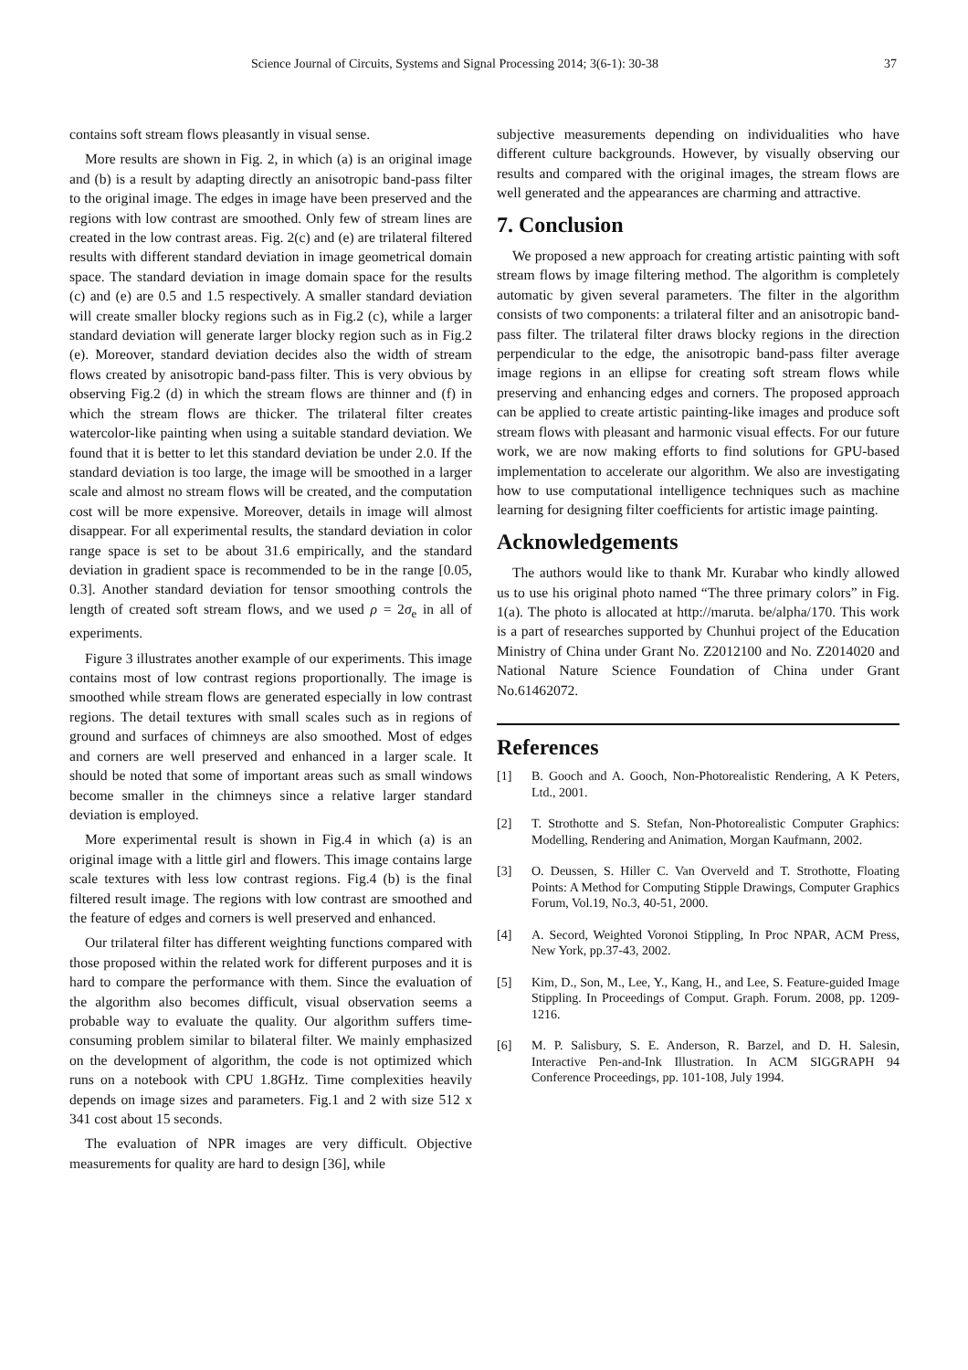Science Journal of Circuits, Systems and Signal Processing 2014; 3(6-1): 30-38 37
contains soft stream flows pleasantly in visual sense.
More results are shown in Fig. 2, in which (a) is an original image and (b) is a result by adapting directly an anisotropic band-pass filter to the original image. The edges in image have been preserved and the regions with low contrast are smoothed. Only few of stream lines are created in the low contrast areas. Fig. 2(c) and (e) are trilateral filtered results with different standard deviation in image geometrical domain space. The standard deviation in image domain space for the results (c) and (e) are 0.5 and 1.5 respectively. A smaller standard deviation will create smaller blocky regions such as in Fig.2 (c), while a larger standard deviation will generate larger blocky region such as in Fig.2 (e). Moreover, standard deviation decides also the width of stream flows created by anisotropic band-pass filter. This is very obvious by observing Fig.2 (d) in which the stream flows are thinner and (f) in which the stream flows are thicker. The trilateral filter creates watercolor-like painting when using a suitable standard deviation. We found that it is better to let this standard deviation be under 2.0. If the standard deviation is too large, the image will be smoothed in a larger scale and almost no stream flows will be created, and the computation cost will be more expensive. Moreover, details in image will almost disappear. For all experimental results, the standard deviation in color range space is set to be about 31.6 empirically, and the standard deviation in gradient space is recommended to be in the range [0.05, 0.3]. Another standard deviation for tensor smoothing controls the length of created soft stream flows, and we used ρ = 2σ<sub>e</sub> in all of experiments.
Figure 3 illustrates another example of our experiments. This image contains most of low contrast regions proportionally. The image is smoothed while stream flows are generated especially in low contrast regions. The detail textures with small scales such as in regions of ground and surfaces of chimneys are also smoothed. Most of edges and corners are well preserved and enhanced in a larger scale. It should be noted that some of important areas such as small windows become smaller in the chimneys since a relative larger standard deviation is employed.
More experimental result is shown in Fig.4 in which (a) is an original image with a little girl and flowers. This image contains large scale textures with less low contrast regions. Fig.4 (b) is the final filtered result image. The regions with low contrast are smoothed and the feature of edges and corners is well preserved and enhanced.
Our trilateral filter has different weighting functions compared with those proposed within the related work for different purposes and it is hard to compare the performance with them. Since the evaluation of the algorithm also becomes difficult, visual observation seems a probable way to evaluate the quality. Our algorithm suffers time-consuming problem similar to bilateral filter. We mainly emphasized on the development of algorithm, the code is not optimized which runs on a notebook with CPU 1.8GHz. Time complexities heavily depends on image sizes and parameters. Fig.1 and 2 with size 512 x 341 cost about 15 seconds.
The evaluation of NPR images are very difficult. Objective measurements for quality are hard to design [36], while
subjective measurements depending on individualities who have different culture backgrounds. However, by visually observing our results and compared with the original images, the stream flows are well generated and the appearances are charming and attractive.
7. Conclusion
We proposed a new approach for creating artistic painting with soft stream flows by image filtering method. The algorithm is completely automatic by given several parameters. The filter in the algorithm consists of two components: a trilateral filter and an anisotropic band-pass filter. The trilateral filter draws blocky regions in the direction perpendicular to the edge, the anisotropic band-pass filter average image regions in an ellipse for creating soft stream flows while preserving and enhancing edges and corners. The proposed approach can be applied to create artistic painting-like images and produce soft stream flows with pleasant and harmonic visual effects. For our future work, we are now making efforts to find solutions for GPU-based implementation to accelerate our algorithm. We also are investigating how to use computational intelligence techniques such as machine learning for designing filter coefficients for artistic image painting.
Acknowledgements
The authors would like to thank Mr. Kurabar who kindly allowed us to use his original photo named “The three primary colors” in Fig. 1(a). The photo is allocated at http://maruta. be/alpha/170. This work is a part of researches supported by Chunhui project of the Education Ministry of China under Grant No. Z2012100 and No. Z2014020 and National Nature Science Foundation of China under Grant No.61462072.
References
[1] B. Gooch and A. Gooch, Non-Photorealistic Rendering, A K Peters, Ltd., 2001.
[2] T. Strothotte and S. Stefan, Non-Photorealistic Computer Graphics: Modelling, Rendering and Animation, Morgan Kaufmann, 2002.
[3] O. Deussen, S. Hiller C. Van Overveld and T. Strothotte, Floating Points: A Method for Computing Stipple Drawings, Computer Graphics Forum, Vol.19, No.3, 40-51, 2000.
[4] A. Secord, Weighted Voronoi Stippling, In Proc NPAR, ACM Press, New York, pp.37-43, 2002.
[5] Kim, D., Son, M., Lee, Y., Kang, H., and Lee, S. Feature-guided Image Stippling. In Proceedings of Comput. Graph. Forum. 2008, pp. 1209-1216.
[6] M. P. Salisbury, S. E. Anderson, R. Barzel, and D. H. Salesin, Interactive Pen-and-Ink Illustration. In ACM SIGGRAPH 94 Conference Proceedings, pp. 101-108, July 1994.